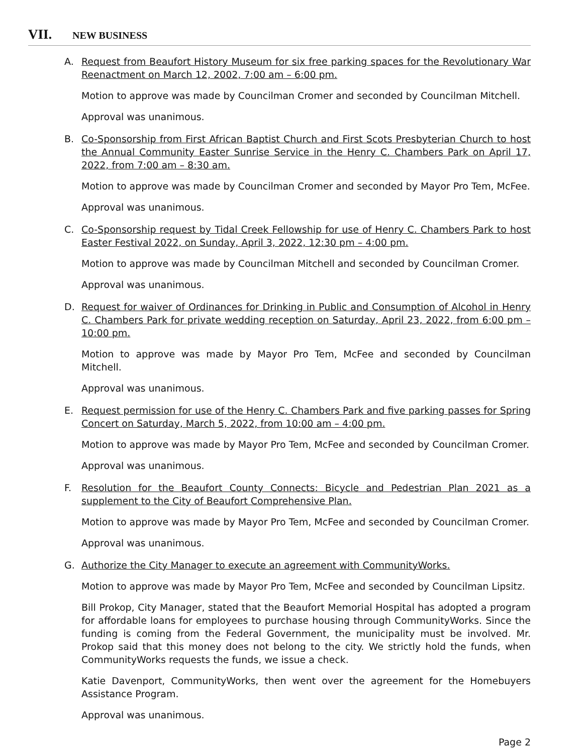VII. NEW BUSINESS
A. Request from Beaufort History Museum for six free parking spaces for the Revolutionary War Reenactment on March 12, 2002, 7:00 am – 6:00 pm.
Motion to approve was made by Councilman Cromer and seconded by Councilman Mitchell.
Approval was unanimous.
B. Co-Sponsorship from First African Baptist Church and First Scots Presbyterian Church to host the Annual Community Easter Sunrise Service in the Henry C. Chambers Park on April 17, 2022, from 7:00 am – 8:30 am.
Motion to approve was made by Councilman Cromer and seconded by Mayor Pro Tem, McFee.
Approval was unanimous.
C. Co-Sponsorship request by Tidal Creek Fellowship for use of Henry C. Chambers Park to host Easter Festival 2022, on Sunday, April 3, 2022, 12:30 pm – 4:00 pm.
Motion to approve was made by Councilman Mitchell and seconded by Councilman Cromer.
Approval was unanimous.
D. Request for waiver of Ordinances for Drinking in Public and Consumption of Alcohol in Henry C. Chambers Park for private wedding reception on Saturday, April 23, 2022, from 6:00 pm – 10:00 pm.
Motion to approve was made by Mayor Pro Tem, McFee and seconded by Councilman Mitchell.
Approval was unanimous.
E. Request permission for use of the Henry C. Chambers Park and five parking passes for Spring Concert on Saturday, March 5, 2022, from 10:00 am – 4:00 pm.
Motion to approve was made by Mayor Pro Tem, McFee and seconded by Councilman Cromer.
Approval was unanimous.
F. Resolution for the Beaufort County Connects: Bicycle and Pedestrian Plan 2021 as a supplement to the City of Beaufort Comprehensive Plan.
Motion to approve was made by Mayor Pro Tem, McFee and seconded by Councilman Cromer.
Approval was unanimous.
G. Authorize the City Manager to execute an agreement with CommunityWorks.
Motion to approve was made by Mayor Pro Tem, McFee and seconded by Councilman Lipsitz.
Bill Prokop, City Manager, stated that the Beaufort Memorial Hospital has adopted a program for affordable loans for employees to purchase housing through CommunityWorks. Since the funding is coming from the Federal Government, the municipality must be involved. Mr. Prokop said that this money does not belong to the city. We strictly hold the funds, when CommunityWorks requests the funds, we issue a check.
Katie Davenport, CommunityWorks, then went over the agreement for the Homebuyers Assistance Program.
Approval was unanimous.
Page 2